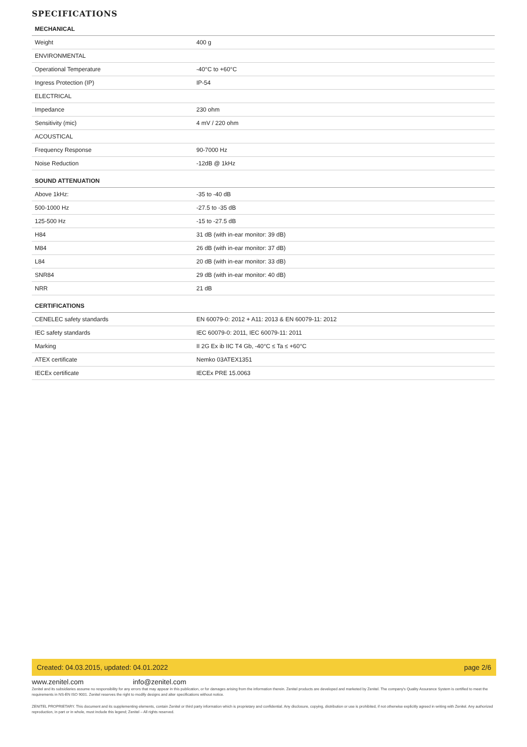SPECIFICATIONS
| MECHANICAL | |
| --- | --- |
| Weight | 400 g |
| ENVIRONMENTAL | |
| Operational Temperature | -40°C to +60°C |
| Ingress Protection (IP) | IP-54 |
| ELECTRICAL | |
| Impedance | 230 ohm |
| Sensitivity (mic) | 4 mV / 220 ohm |
| ACOUSTICAL | |
| Frequency Response | 90-7000 Hz |
| Noise Reduction | -12dB @ 1kHz |
| SOUND ATTENUATION | |
| Above 1kHz: | -35 to -40 dB |
| 500-1000 Hz | -27.5 to -35 dB |
| 125-500 Hz | -15 to -27.5 dB |
| H84 | 31 dB (with in-ear monitor: 39 dB) |
| M84 | 26 dB (with in-ear monitor: 37 dB) |
| L84 | 20 dB (with in-ear monitor: 33 dB) |
| SNR84 | 29 dB (with in-ear monitor: 40 dB) |
| NRR | 21 dB |
| CERTIFICATIONS | |
| CENELEC safety standards | EN 60079-0: 2012 + A11: 2013 & EN 60079-11: 2012 |
| IEC safety standards | IEC 60079-0: 2011, IEC 60079-11: 2011 |
| Marking | II 2G Ex ib IIC T4 Gb, -40°C ≤ Ta ≤ +60°C |
| ATEX certificate | Nemko 03ATEX1351 |
| IECEx certificate | IECEx PRE 15.0063 |
Created: 04.03.2015, updated: 04.01.2022 page 2/6
www.zenitel.com info@zenitel.com
Zenitel and its subsidiaries assume no responsibility for any errors that may appear in this publication, or for damages arising from the information therein. Zenitel products are developed and marketed by Zenitel. The company's Quality Assurance System is certified to meet the requirements in NS-EN ISO 9001. Zenitel reserves the right to modify designs and alter specifications without notice.
ZENITEL PROPRIETARY. This document and its supplementing elements, contain Zenitel or third party information which is proprietary and confidential. Any disclosure, copying, distribution or use is prohibited, if not otherwise explicitly agreed in writing with Zenitel. Any authorized reproduction, in part or in whole, must include this legend; Zenitel – All rights reserved.